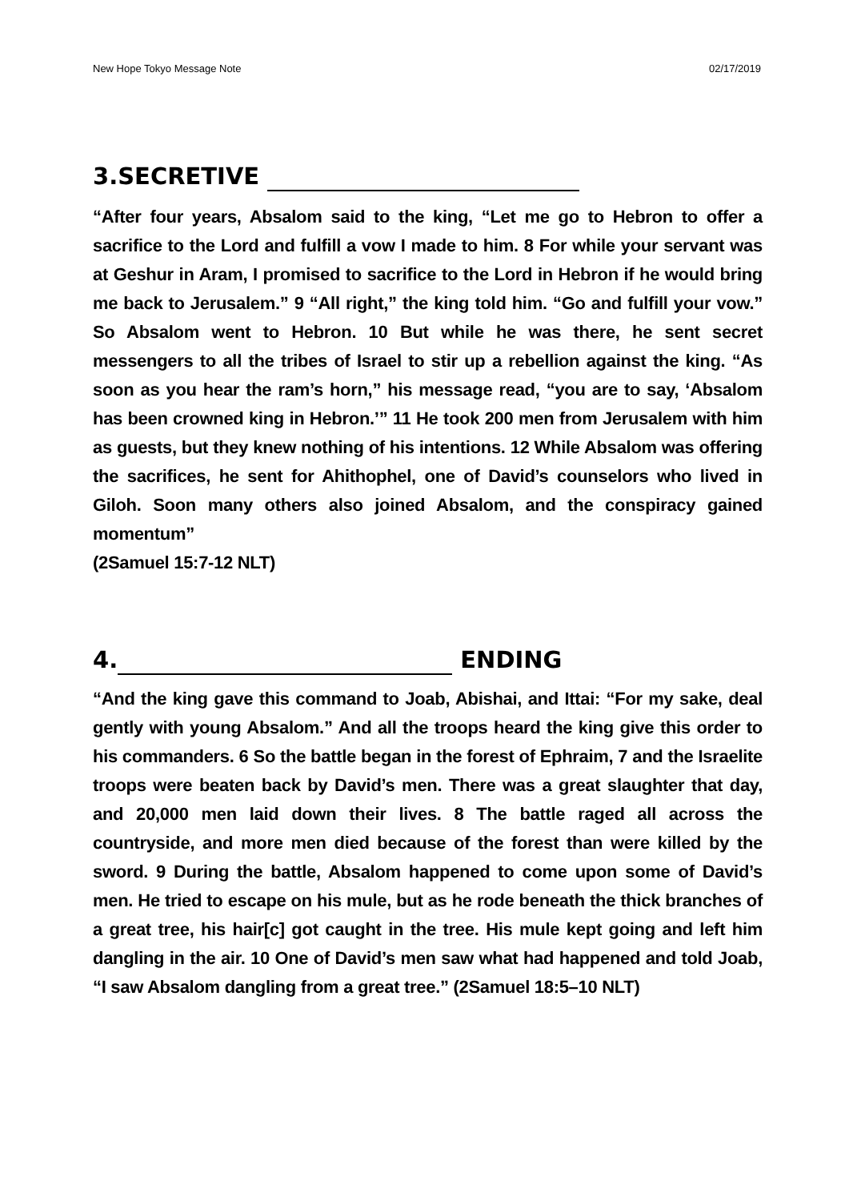New Hope Tokyo Message Note 02/17/2019
3.SECRETIVE
“After four years, Absalom said to the king, “Let me go to Hebron to offer a sacrifice to the Lord and fulfill a vow I made to him. 8 For while your servant was at Geshur in Aram, I promised to sacrifice to the Lord in Hebron if he would bring me back to Jerusalem.” 9 “All right,” the king told him. “Go and fulfill your vow.” So Absalom went to Hebron. 10 But while he was there, he sent secret messengers to all the tribes of Israel to stir up a rebellion against the king. “As soon as you hear the ram’s horn,” his message read, “you are to say, ‘Absalom has been crowned king in Hebron.’” 11 He took 200 men from Jerusalem with him as guests, but they knew nothing of his intentions. 12 While Absalom was offering the sacrifices, he sent for Ahithophel, one of David’s counselors who lived in Giloh. Soon many others also joined Absalom, and the conspiracy gained momentum”
(2Samuel 15:7-12 NLT)
4. ENDING
“And the king gave this command to Joab, Abishai, and Ittai: “For my sake, deal gently with young Absalom.” And all the troops heard the king give this order to his commanders. 6 So the battle began in the forest of Ephraim, 7 and the Israelite troops were beaten back by David’s men. There was a great slaughter that day, and 20,000 men laid down their lives. 8 The battle raged all across the countryside, and more men died because of the forest than were killed by the sword. 9 During the battle, Absalom happened to come upon some of David’s men. He tried to escape on his mule, but as he rode beneath the thick branches of a great tree, his hair[c] got caught in the tree. His mule kept going and left him dangling in the air. 10 One of David’s men saw what had happened and told Joab, “I saw Absalom dangling from a great tree.” (2Samuel 18:5–10 NLT)